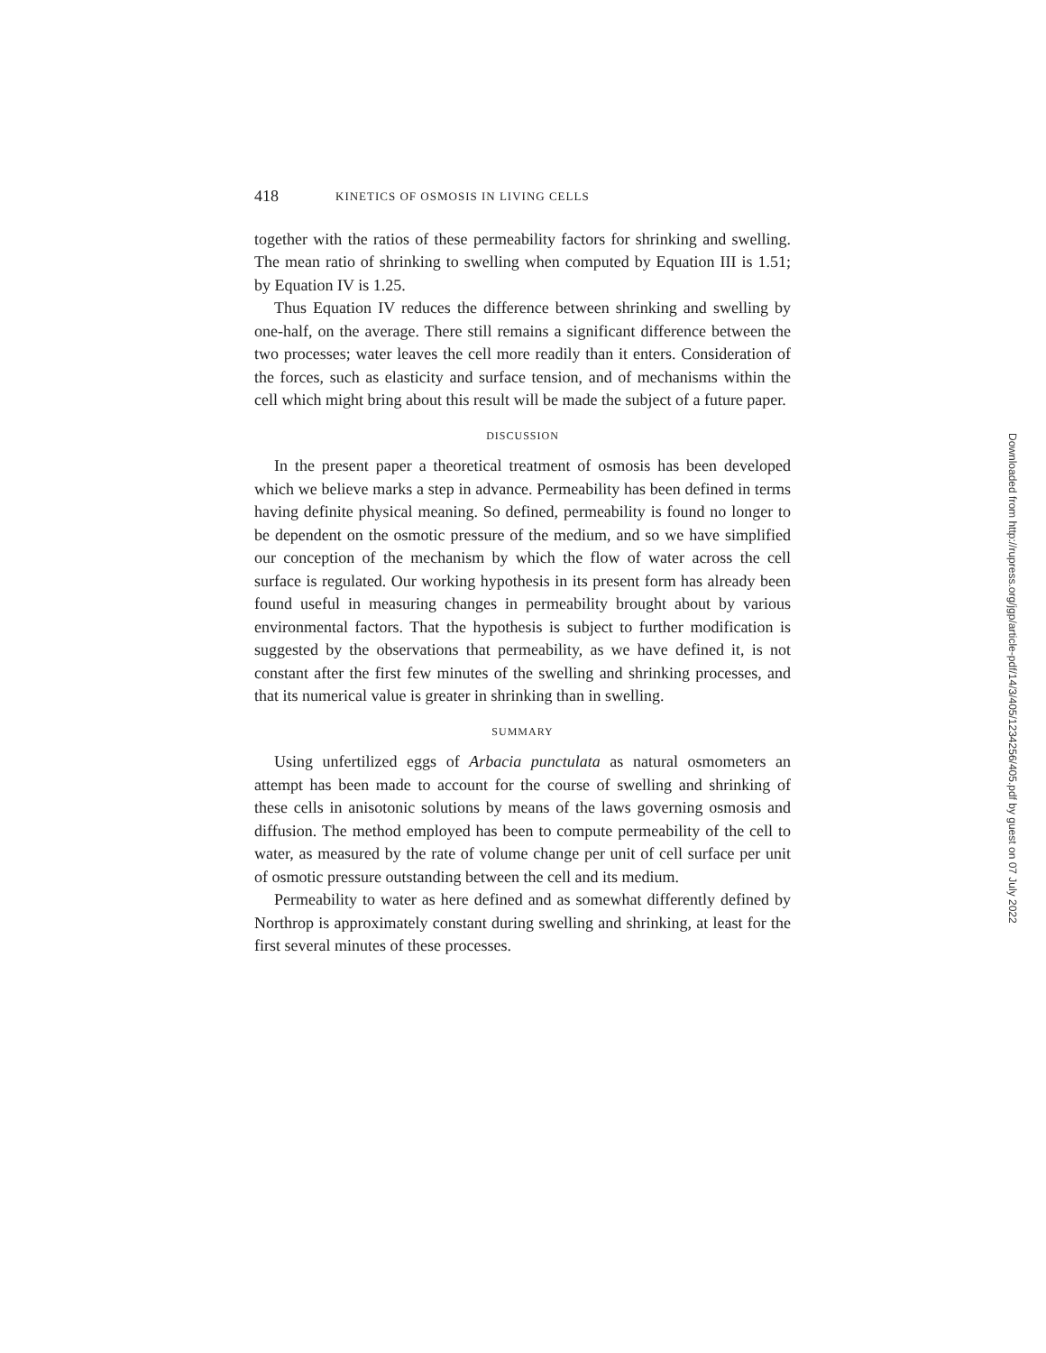418 KINETICS OF OSMOSIS IN LIVING CELLS
together with the ratios of these permeability factors for shrinking and swelling. The mean ratio of shrinking to swelling when computed by Equation III is 1.51; by Equation IV is 1.25.
Thus Equation IV reduces the difference between shrinking and swelling by one-half, on the average. There still remains a significant difference between the two processes; water leaves the cell more readily than it enters. Consideration of the forces, such as elasticity and surface tension, and of mechanisms within the cell which might bring about this result will be made the subject of a future paper.
DISCUSSION
In the present paper a theoretical treatment of osmosis has been developed which we believe marks a step in advance. Permeability has been defined in terms having definite physical meaning. So defined, permeability is found no longer to be dependent on the osmotic pressure of the medium, and so we have simplified our conception of the mechanism by which the flow of water across the cell surface is regulated. Our working hypothesis in its present form has already been found useful in measuring changes in permeability brought about by various environmental factors. That the hypothesis is subject to further modification is suggested by the observations that permeability, as we have defined it, is not constant after the first few minutes of the swelling and shrinking processes, and that its numerical value is greater in shrinking than in swelling.
SUMMARY
Using unfertilized eggs of Arbacia punctulata as natural osmometers an attempt has been made to account for the course of swelling and shrinking of these cells in anisotonic solutions by means of the laws governing osmosis and diffusion. The method employed has been to compute permeability of the cell to water, as measured by the rate of volume change per unit of cell surface per unit of osmotic pressure outstanding between the cell and its medium.
Permeability to water as here defined and as somewhat differently defined by Northrop is approximately constant during swelling and shrinking, at least for the first several minutes of these processes.
Downloaded from http://rupress.org/jgp/article-pdf/14/3/405/1234256/405.pdf by guest on 07 July 2022